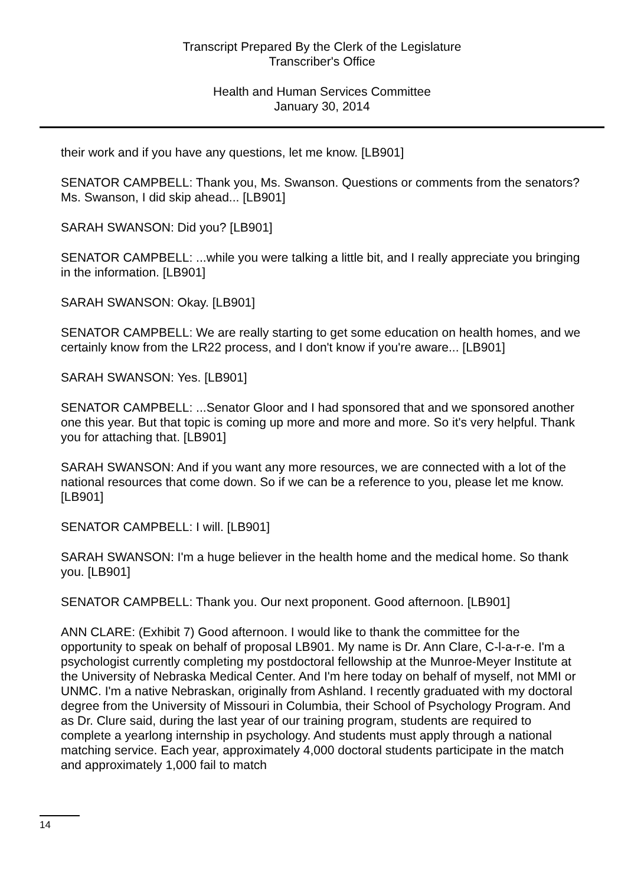Transcript Prepared By the Clerk of the Legislature
Transcriber's Office
Health and Human Services Committee
January 30, 2014
their work and if you have any questions, let me know. [LB901]
SENATOR CAMPBELL: Thank you, Ms. Swanson. Questions or comments from the senators? Ms. Swanson, I did skip ahead... [LB901]
SARAH SWANSON: Did you? [LB901]
SENATOR CAMPBELL: ...while you were talking a little bit, and I really appreciate you bringing in the information. [LB901]
SARAH SWANSON: Okay. [LB901]
SENATOR CAMPBELL: We are really starting to get some education on health homes, and we certainly know from the LR22 process, and I don't know if you're aware... [LB901]
SARAH SWANSON: Yes. [LB901]
SENATOR CAMPBELL: ...Senator Gloor and I had sponsored that and we sponsored another one this year. But that topic is coming up more and more and more. So it's very helpful. Thank you for attaching that. [LB901]
SARAH SWANSON: And if you want any more resources, we are connected with a lot of the national resources that come down. So if we can be a reference to you, please let me know. [LB901]
SENATOR CAMPBELL: I will. [LB901]
SARAH SWANSON: I'm a huge believer in the health home and the medical home. So thank you. [LB901]
SENATOR CAMPBELL: Thank you. Our next proponent. Good afternoon. [LB901]
ANN CLARE: (Exhibit 7) Good afternoon. I would like to thank the committee for the opportunity to speak on behalf of proposal LB901. My name is Dr. Ann Clare, C-l-a-r-e. I'm a psychologist currently completing my postdoctoral fellowship at the Munroe-Meyer Institute at the University of Nebraska Medical Center. And I'm here today on behalf of myself, not MMI or UNMC. I'm a native Nebraskan, originally from Ashland. I recently graduated with my doctoral degree from the University of Missouri in Columbia, their School of Psychology Program. And as Dr. Clure said, during the last year of our training program, students are required to complete a yearlong internship in psychology. And students must apply through a national matching service. Each year, approximately 4,000 doctoral students participate in the match and approximately 1,000 fail to match
14